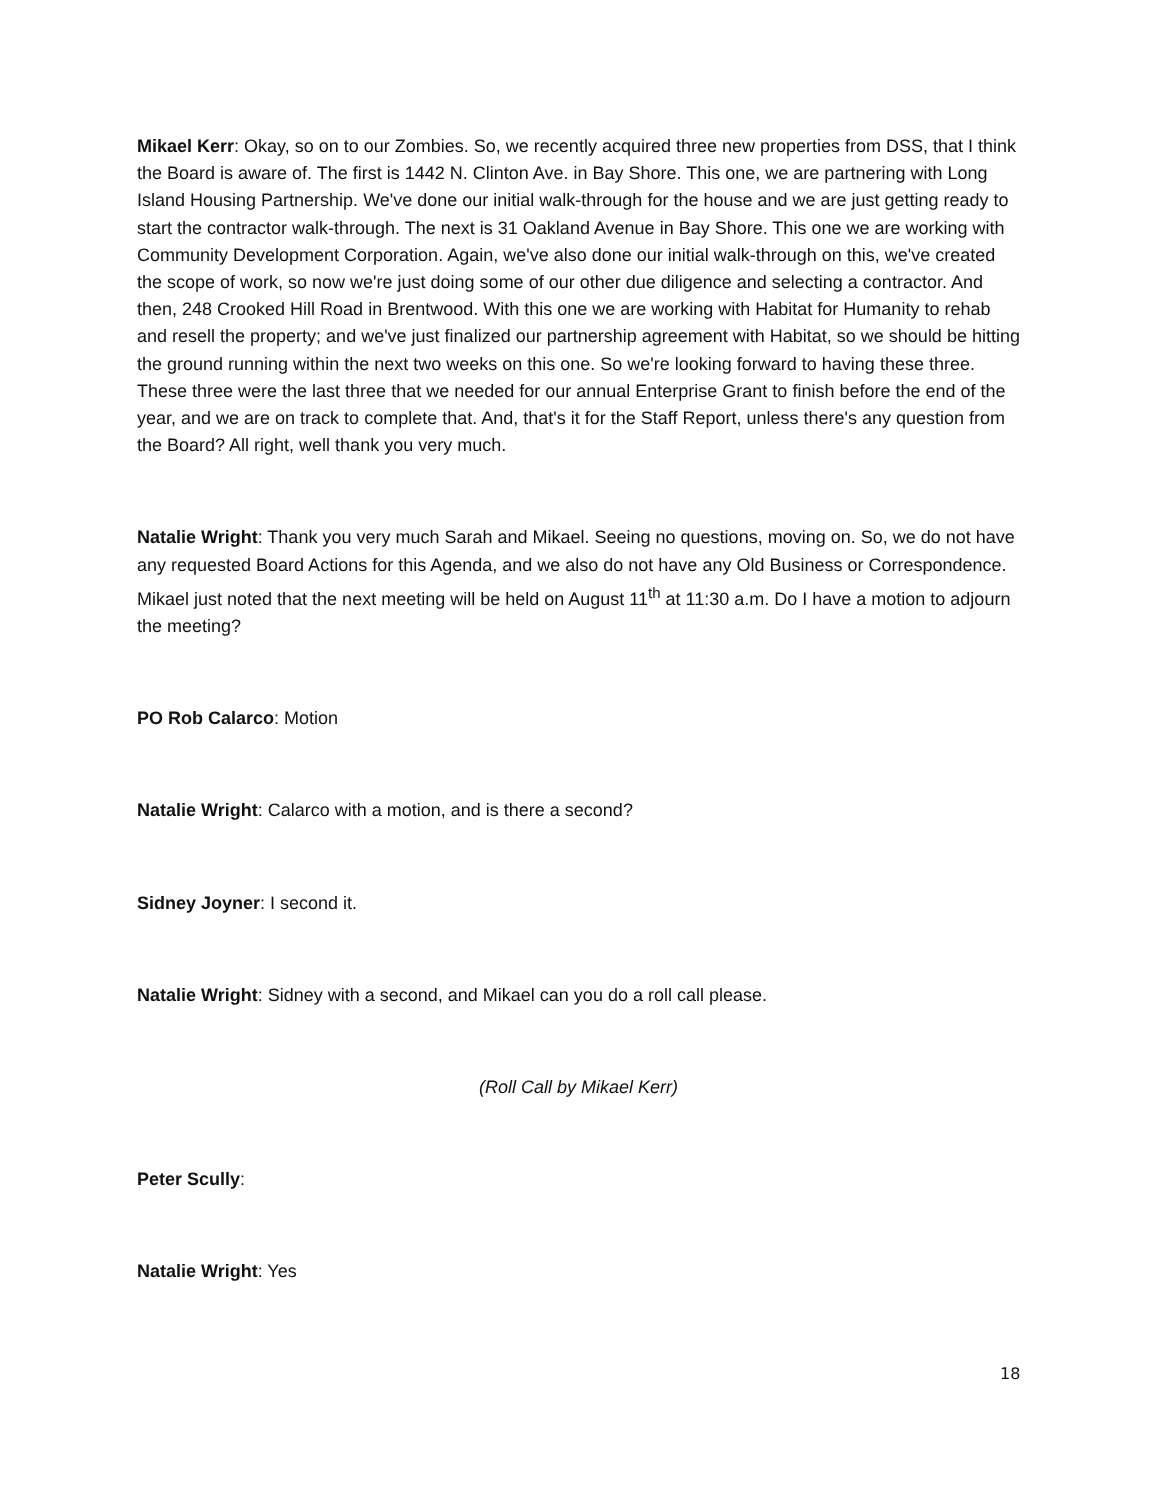Mikael Kerr: Okay, so on to our Zombies. So, we recently acquired three new properties from DSS, that I think the Board is aware of. The first is 1442 N. Clinton Ave. in Bay Shore. This one, we are partnering with Long Island Housing Partnership. We've done our initial walk-through for the house and we are just getting ready to start the contractor walk-through. The next is 31 Oakland Avenue in Bay Shore. This one we are working with Community Development Corporation. Again, we've also done our initial walk-through on this, we've created the scope of work, so now we're just doing some of our other due diligence and selecting a contractor. And then, 248 Crooked Hill Road in Brentwood. With this one we are working with Habitat for Humanity to rehab and resell the property; and we've just finalized our partnership agreement with Habitat, so we should be hitting the ground running within the next two weeks on this one. So we're looking forward to having these three. These three were the last three that we needed for our annual Enterprise Grant to finish before the end of the year, and we are on track to complete that. And, that's it for the Staff Report, unless there's any question from the Board? All right, well thank you very much.
Natalie Wright: Thank you very much Sarah and Mikael. Seeing no questions, moving on. So, we do not have any requested Board Actions for this Agenda, and we also do not have any Old Business or Correspondence. Mikael just noted that the next meeting will be held on August 11<sup>th</sup> at 11:30 a.m. Do I have a motion to adjourn the meeting?
PO Rob Calarco: Motion
Natalie Wright: Calarco with a motion, and is there a second?
Sidney Joyner: I second it.
Natalie Wright: Sidney with a second, and Mikael can you do a roll call please.
(Roll Call by Mikael Kerr)
Peter Scully:
Natalie Wright: Yes
18